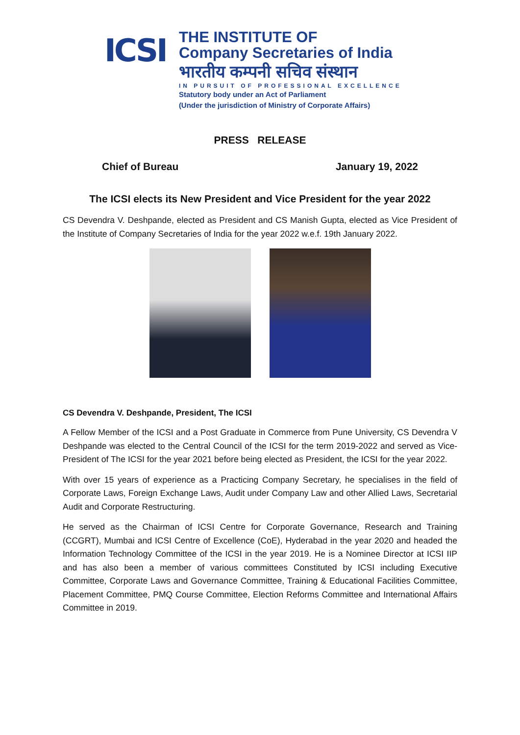ICSI
THE INSTITUTE OF
Company Secretaries of India
भारतीय कम्पनी सचिव संस्थान
IN PURSUIT OF PROFESSIONAL EXCELLENCE
Statutory body under an Act of Parliament
(Under the jurisdiction of Ministry of Corporate Affairs)
PRESS RELEASE
Chief of Bureau January 19, 2022
The ICSI elects its New President and Vice President for the year 2022
CS Devendra V. Deshpande, elected as President and CS Manish Gupta, elected as Vice President of the Institute of Company Secretaries of India for the year 2022 w.e.f. 19th January 2022.
CS Devendra V. Deshpande, President, The ICSI
A Fellow Member of the ICSI and a Post Graduate in Commerce from Pune University, CS Devendra V Deshpande was elected to the Central Council of the ICSI for the term 2019-2022 and served as Vice-President of The ICSI for the year 2021 before being elected as President, the ICSI for the year 2022.
With over 15 years of experience as a Practicing Company Secretary, he specialises in the field of Corporate Laws, Foreign Exchange Laws, Audit under Company Law and other Allied Laws, Secretarial Audit and Corporate Restructuring.
He served as the Chairman of ICSI Centre for Corporate Governance, Research and Training (CCGRT), Mumbai and ICSI Centre of Excellence (CoE), Hyderabad in the year 2020 and headed the Information Technology Committee of the ICSI in the year 2019. He is a Nominee Director at ICSI IIP and has also been a member of various committees Constituted by ICSI including Executive Committee, Corporate Laws and Governance Committee, Training & Educational Facilities Committee, Placement Committee, PMQ Course Committee, Election Reforms Committee and International Affairs Committee in 2019.